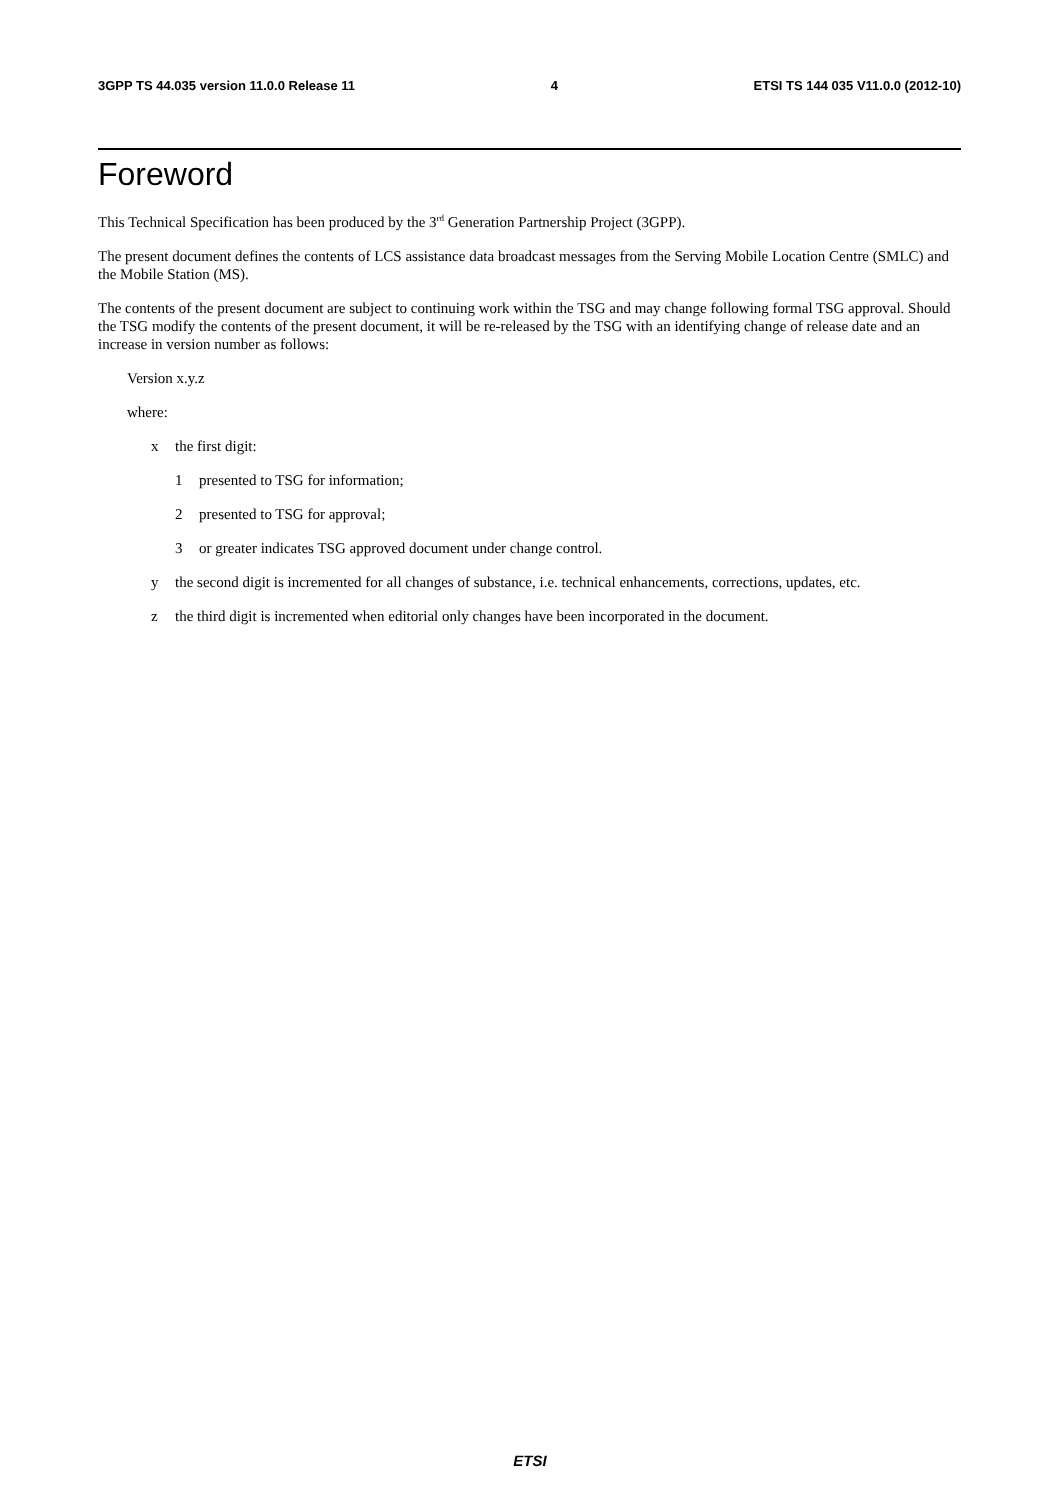3GPP TS 44.035 version 11.0.0 Release 11 4 ETSI TS 144 035 V11.0.0 (2012-10)
Foreword
This Technical Specification has been produced by the 3<sup>rd</sup> Generation Partnership Project (3GPP).
The present document defines the contents of LCS assistance data broadcast messages from the Serving Mobile Location Centre (SMLC) and the Mobile Station (MS).
The contents of the present document are subject to continuing work within the TSG and may change following formal TSG approval. Should the TSG modify the contents of the present document, it will be re-released by the TSG with an identifying change of release date and an increase in version number as follows:
Version x.y.z
where:
x the first digit:
1 presented to TSG for information;
2 presented to TSG for approval;
3 or greater indicates TSG approved document under change control.
y the second digit is incremented for all changes of substance, i.e. technical enhancements, corrections, updates, etc.
z the third digit is incremented when editorial only changes have been incorporated in the document.
ETSI